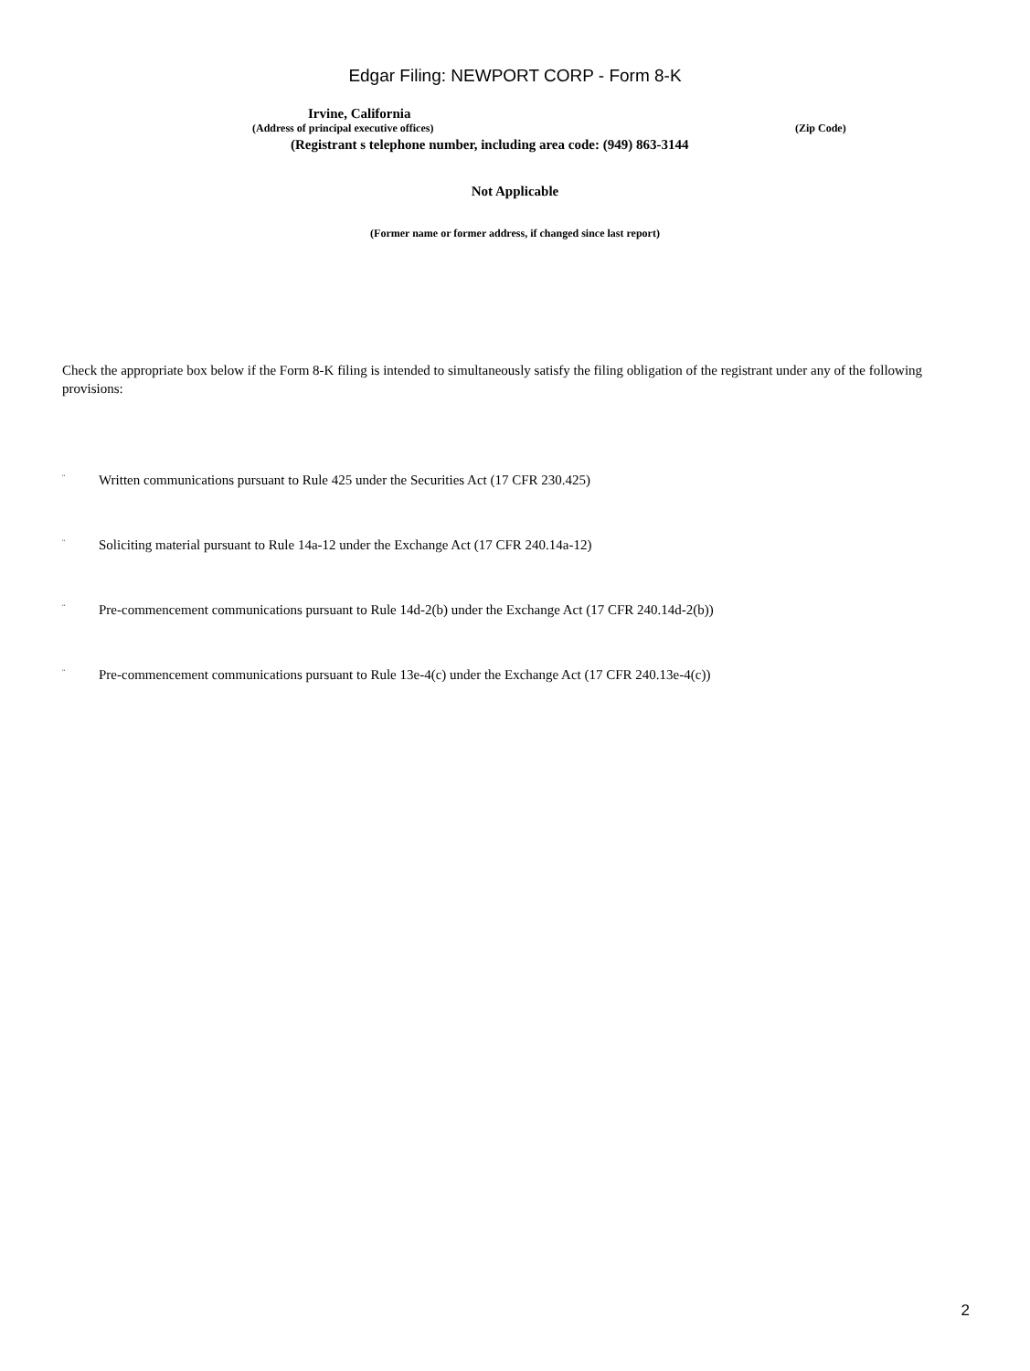Edgar Filing: NEWPORT CORP - Form 8-K
Irvine, California
(Address of principal executive offices) (Zip Code)
(Registrant s telephone number, including area code: (949) 863-3144
Not Applicable
(Former name or former address, if changed since last report)
Check the appropriate box below if the Form 8-K filing is intended to simultaneously satisfy the filing obligation of the registrant under any of the following provisions:
¨ Written communications pursuant to Rule 425 under the Securities Act (17 CFR 230.425)
¨ Soliciting material pursuant to Rule 14a-12 under the Exchange Act (17 CFR 240.14a-12)
¨ Pre-commencement communications pursuant to Rule 14d-2(b) under the Exchange Act (17 CFR 240.14d-2(b))
¨ Pre-commencement communications pursuant to Rule 13e-4(c) under the Exchange Act (17 CFR 240.13e-4(c))
2